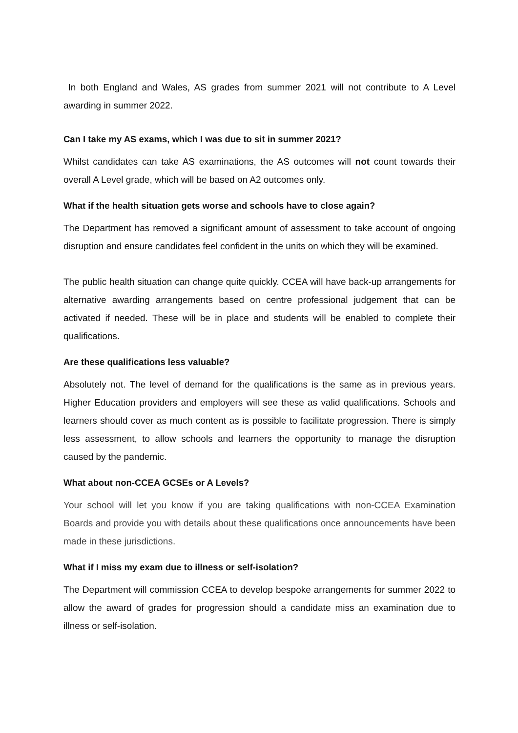In both England and Wales, AS grades from summer 2021 will not contribute to A Level awarding in summer 2022.
Can I take my AS exams, which I was due to sit in summer 2021?
Whilst candidates can take AS examinations, the AS outcomes will not count towards their overall A Level grade, which will be based on A2 outcomes only.
What if the health situation gets worse and schools have to close again?
The Department has removed a significant amount of assessment to take account of ongoing disruption and ensure candidates feel confident in the units on which they will be examined.
The public health situation can change quite quickly. CCEA will have back-up arrangements for alternative awarding arrangements based on centre professional judgement that can be activated if needed. These will be in place and students will be enabled to complete their qualifications.
Are these qualifications less valuable?
Absolutely not. The level of demand for the qualifications is the same as in previous years. Higher Education providers and employers will see these as valid qualifications. Schools and learners should cover as much content as is possible to facilitate progression. There is simply less assessment, to allow schools and learners the opportunity to manage the disruption caused by the pandemic.
What about non-CCEA GCSEs or A Levels?
Your school will let you know if you are taking qualifications with non-CCEA Examination Boards and provide you with details about these qualifications once announcements have been made in these jurisdictions.
What if I miss my exam due to illness or self-isolation?
The Department will commission CCEA to develop bespoke arrangements for summer 2022 to allow the award of grades for progression should a candidate miss an examination due to illness or self-isolation.